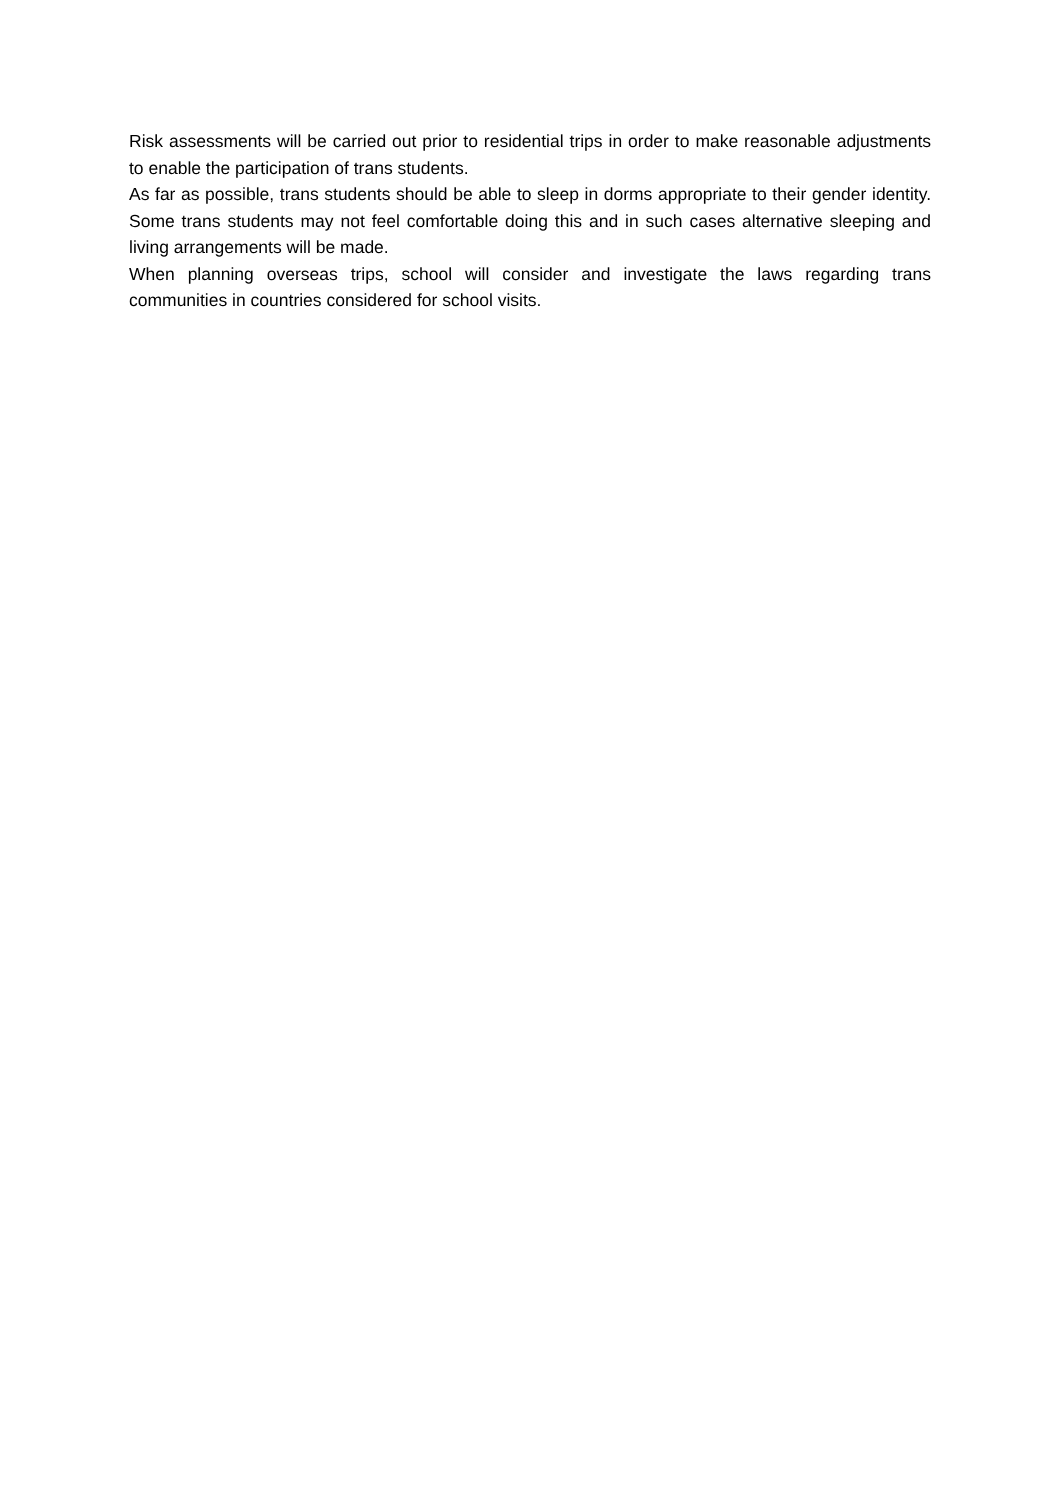Risk assessments will be carried out prior to residential trips in order to make reasonable adjustments to enable the participation of trans students.
As far as possible, trans students should be able to sleep in dorms appropriate to their gender identity. Some trans students may not feel comfortable doing this and in such cases alternative sleeping and living arrangements will be made.
When planning overseas trips, school will consider and investigate the laws regarding trans communities in countries considered for school visits.